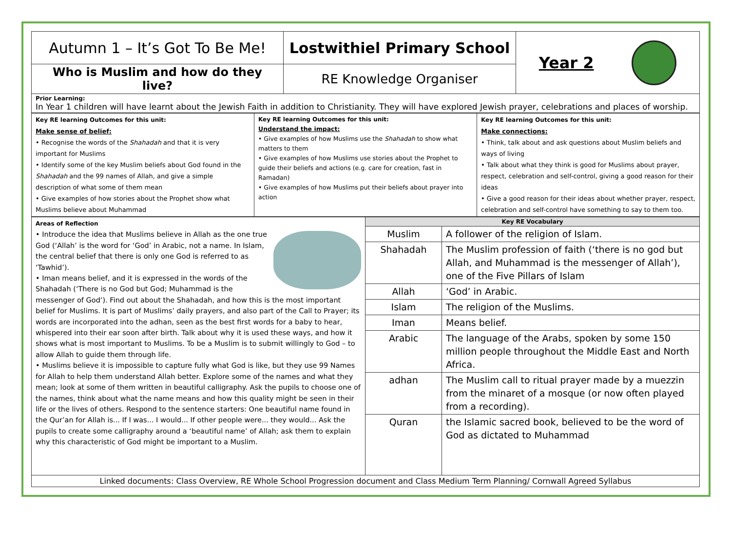| Autumn 1 – It’s Got To Be Me! | Lostwithiel Primary School | Year 2 |
| Who is Muslim and how do they live? | RE Knowledge Organiser | |
| Prior Learning: In Year 1 children will have learnt about the Jewish Faith in addition to Christianity. They will have explored Jewish prayer, celebrations and places of worship. | | |
| Key RE learning Outcomes for this unit: Make sense of belief: • Recognise the words of the Shahadah and that it is very important for Muslims • Identify some of the key Muslim beliefs about God found in the Shahadah and the 99 names of Allah, and give a simple description of what some of them mean • Give examples of how stories about the Prophet show what Muslims believe about Muhammad | Key RE learning Outcomes for this unit: Understand the impact: • Give examples of how Muslims use the Shahadah to show what matters to them • Give examples of how Muslims use stories about the Prophet to guide their beliefs and actions (e.g. care for creation, fast in Ramadan) • Give examples of how Muslims put their beliefs about prayer into action | Key RE learning Outcomes for this unit: Make connections: • Think, talk about and ask questions about Muslim beliefs and ways of living • Talk about what they think is good for Muslims about prayer, respect, celebration and self-control, giving a good reason for their ideas • Give a good reason for their ideas about whether prayer, respect, celebration and self-control have something to say to them too. |
| Areas of Reflection • Introduce the idea that Muslims believe in Allah as the one true God (‘Allah’ is the word for ‘God’ in Arabic, not a name. In Islam, the central belief that there is only one God is referred to as ‘Tawhid’). • Iman means belief, and it is expressed in the words of the Shahadah (‘There is no God but God; Muhammad is the messenger of God’). Find out about the Shahadah, and how this is the most important belief for Muslims. It is part of Muslims’ daily prayers, and also part of the Call to Prayer; its words are incorporated into the adhan, seen as the best first words for a baby to hear, whispered into their ear soon after birth. Talk about why it is used these ways, and how it shows what is most important to Muslims. To be a Muslim is to submit willingly to God – to allow Allah to guide them through life. • Muslims believe it is impossible to capture fully what God is like, but they use 99 Names for Allah to help them understand Allah better. Explore some of the names and what they mean; look at some of them written in beautiful calligraphy. Ask the pupils to choose one of the names, think about what the name means and how this quality might be seen in their life or the lives of others. Respond to the sentence starters: One beautiful name found in the Qur’an for Allah is... If I was... I would... If other people were... they would... Ask the pupils to create some calligraphy around a ‘beautiful name’ of Allah; ask them to explain why this characteristic of God might be important to a Muslim. | Key RE Vocabulary | |
| | Muslim | A follower of the religion of Islam. |
| | Shahadah | The Muslim profession of faith (‘there is no god but Allah, and Muhammad is the messenger of Allah’), one of the Five Pillars of Islam |
| | Allah | ‘God’ in Arabic. |
| | Islam | The religion of the Muslims. |
| | Iman | Means belief. |
| | Arabic | The language of the Arabs, spoken by some 150 million people throughout the Middle East and North Africa. |
| | adhan | The Muslim call to ritual prayer made by a muezzin from the minaret of a mosque (or now often played from a recording). |
| | Quran | the Islamic sacred book, believed to be the word of God as dictated to Muhammad |
| Linked documents: Class Overview, RE Whole School Progression document and Class Medium Term Planning/ Cornwall Agreed Syllabus | | |